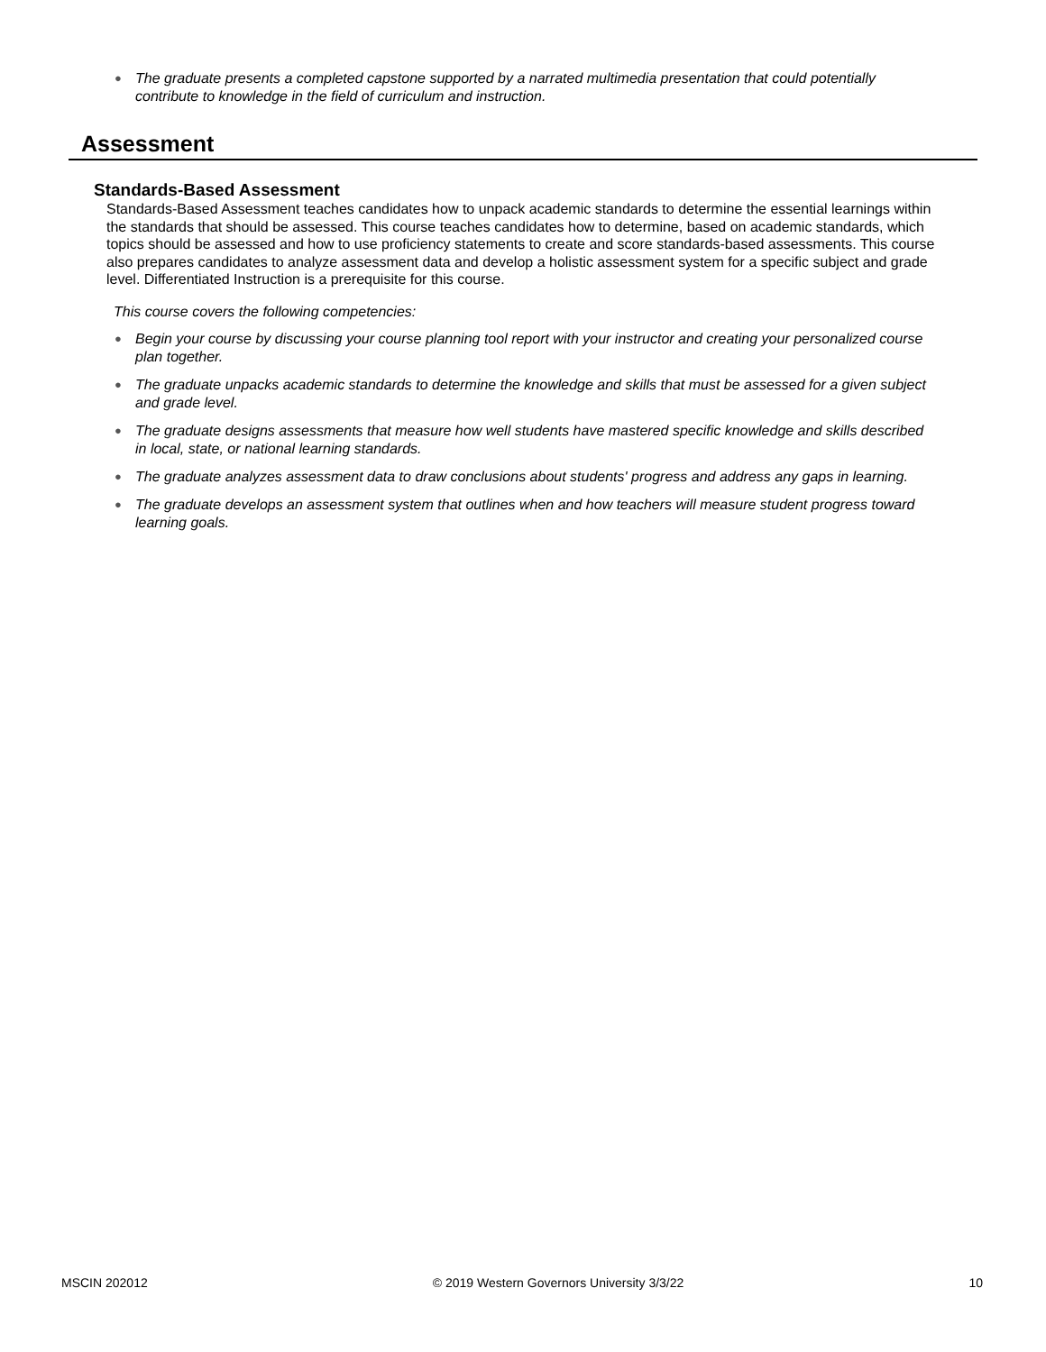● The graduate presents a completed capstone supported by a narrated multimedia presentation that could potentially contribute to knowledge in the field of curriculum and instruction.
Assessment
Standards-Based Assessment
Standards-Based Assessment teaches candidates how to unpack academic standards to determine the essential learnings within the standards that should be assessed. This course teaches candidates how to determine, based on academic standards, which topics should be assessed and how to use proficiency statements to create and score standards-based assessments. This course also prepares candidates to analyze assessment data and develop a holistic assessment system for a specific subject and grade level. Differentiated Instruction is a prerequisite for this course.
This course covers the following competencies:
● Begin your course by discussing your course planning tool report with your instructor and creating your personalized course plan together.
● The graduate unpacks academic standards to determine the knowledge and skills that must be assessed for a given subject and grade level.
● The graduate designs assessments that measure how well students have mastered specific knowledge and skills described in local, state, or national learning standards.
● The graduate analyzes assessment data to draw conclusions about students' progress and address any gaps in learning.
● The graduate develops an assessment system that outlines when and how teachers will measure student progress toward learning goals.
MSCIN 202012 © 2019 Western Governors University 3/3/22 10